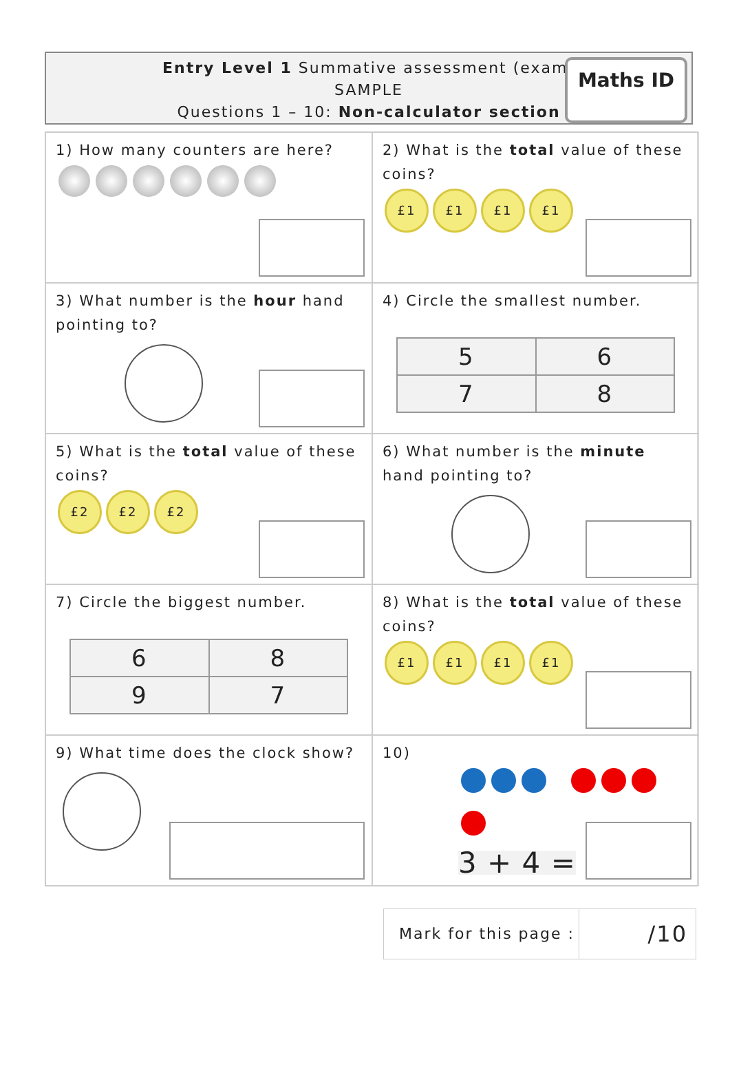Entry Level 1 Summative assessment (exam)
SAMPLE
Questions 1 – 10: Non-calculator section
Maths ID
1) How many counters are here?
2) What is the total value of these coins?
£1 £1 £1 £1
3) What number is the hour hand pointing to?
4) Circle the smallest number.
| 5 | 6 |
| 7 | 8 |
5) What is the total value of these coins?
£2 £2 £2
6) What number is the minute hand pointing to?
7) Circle the biggest number.
| 6 | 8 |
| 9 | 7 |
8) What is the total value of these coins?
£1 £1 £1 £1
9) What time does the clock show?
10)
3 + 4 =
Mark for this page :
/10